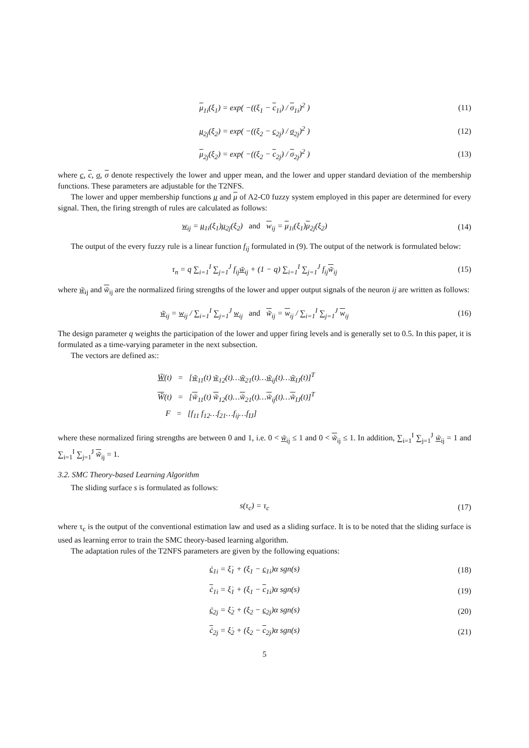μ<sub>1i</sub>(ξ<sub>1</sub>) = exp( −((ξ<sub>1</sub> − c<sub>1i</sub>) / σ<sub>1i</sub>)<sup>2</sup> )
(11)
μ<sub>2j</sub>(ξ<sub>2</sub>) = exp( −((ξ<sub>2</sub> − c<sub>2j</sub>) / σ<sub>2j</sub>)<sup>2</sup> )
(12)
μ<sub>2j</sub>(ξ<sub>2</sub>) = exp( −((ξ<sub>2</sub> − c<sub>2j</sub>) / σ<sub>2j</sub>)<sup>2</sup> )
(13)
where c, c, σ, σ denote respectively the lower and upper mean, and the lower and upper standard deviation of the membership functions. These parameters are adjustable for the T2NFS.
The lower and upper membership functions μ and μ of A2-C0 fuzzy system employed in this paper are determined for every signal. Then, the firing strength of rules are calculated as follows:
w<sub>ij</sub> = μ<sub>1i</sub>(ξ<sub>1</sub>)μ<sub>2j</sub>(ξ<sub>2</sub>) and w<sub>ij</sub> = μ<sub>1i</sub>(ξ<sub>1</sub>)μ<sub>2j</sub>(ξ<sub>2</sub>)
(14)
The output of the every fuzzy rule is a linear function f<sub>ij</sub> formulated in (9). The output of the network is formulated below:
τ<sub>n</sub> = q ∑<sub>i=1</sub><sup>I</sup> ∑<sub>j=1</sub><sup>J</sup> f<sub>ij</sub>w̃<sub>ij</sub> + (1 − q) ∑<sub>i=1</sub><sup>I</sup> ∑<sub>j=1</sub><sup>J</sup> f<sub>ij</sub>w̃<sub>ij</sub>
(15)
where w̃<sub>ij</sub> and w̃<sub>ij</sub> are the normalized firing strengths of the lower and upper output signals of the neuron ij are written as follows:
w̃<sub>ij</sub> = w<sub>ij</sub> / ∑<sub>i=1</sub><sup>I</sup> ∑<sub>j=1</sub><sup>J</sup> w<sub>ij</sub> and w̃<sub>ij</sub> = w<sub>ij</sub> / ∑<sub>i=1</sub><sup>I</sup> ∑<sub>j=1</sub><sup>J</sup> w<sub>ij</sub>
(16)
The design parameter q weights the participation of the lower and upper firing levels and is generally set to 0.5. In this paper, it is formulated as a time-varying parameter in the next subsection.
The vectors are defined as::
W̃(t) = [w̃<sub>11</sub>(t) w̃<sub>12</sub>(t)…w̃<sub>21</sub>(t)…w̃<sub>ij</sub>(t)…w̃<sub>IJ</sub>(t)]<sup>T</sup>
W̃(t) = [w̃<sub>11</sub>(t) w̃<sub>12</sub>(t)…w̃<sub>21</sub>(t)…w̃<sub>ij</sub>(t)…w̃<sub>IJ</sub>(t)]<sup>T</sup>
F = [f<sub>11</sub> f<sub>12</sub>…f<sub>21</sub>…f<sub>ij</sub>…f<sub>IJ</sub>]
where these normalized firing strengths are between 0 and 1, i.e. 0 < w̃<sub>ij</sub> ≤ 1 and 0 < w̃<sub>ij</sub> ≤ 1. In addition, ∑<sub>i=1</sub><sup>I</sup> ∑<sub>j=1</sub><sup>J</sup> w̃<sub>ij</sub> = 1 and ∑<sub>i=1</sub><sup>I</sup> ∑<sub>j=1</sub><sup>J</sup> w̃<sub>ij</sub> = 1.
3.2. SMC Theory-based Learning Algorithm
The sliding surface s is formulated as follows:
s(τ<sub>c</sub>) = τ<sub>c</sub> (17)
where τ<sub>c</sub> is the output of the conventional estimation law and used as a sliding surface. It is to be noted that the sliding surface is used as learning error to train the SMC theory-based learning algorithm.
The adaptation rules of the T2NFS parameters are given by the following equations:
ċ<sub>1i</sub> = ξ̇<sub>1</sub> + (ξ<sub>1</sub> − c<sub>1i</sub>)α sgn(s) (18)
ċ<sub>1i</sub> = ξ̇<sub>1</sub> + (ξ<sub>1</sub> − c<sub>1i</sub>)α sgn(s) (19)
ċ<sub>2j</sub> = ξ̇<sub>2</sub> + (ξ<sub>2</sub> − c<sub>2j</sub>)α sgn(s) (20)
ċ<sub>2j</sub> = ξ̇<sub>2</sub> + (ξ<sub>2</sub> − c<sub>2j</sub>)α sgn(s) (21)
5